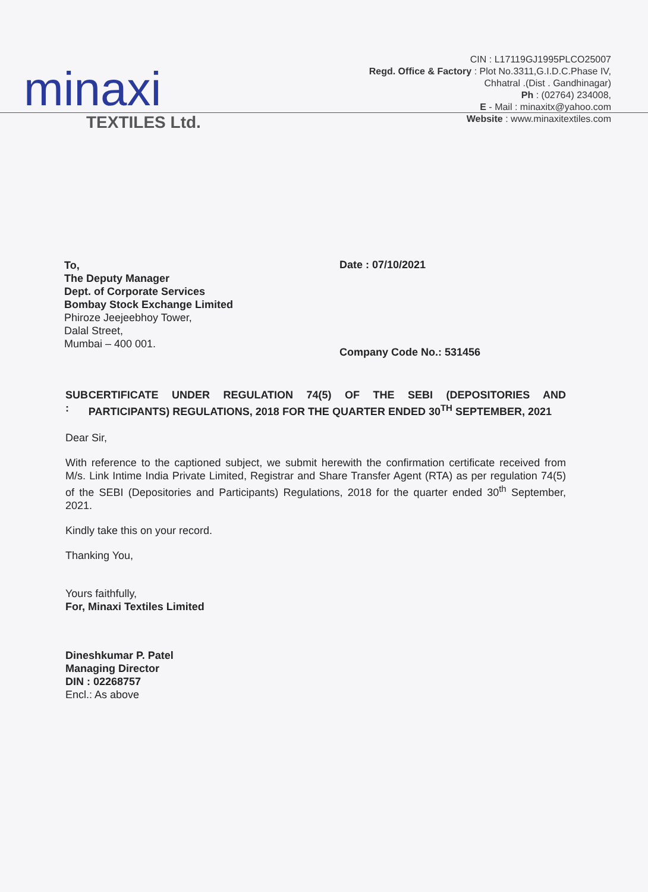minaxi
TEXTILES Ltd.
CIN : L17119GJ1995PLCO25007
Regd. Office & Factory : Plot No.3311,G.I.D.C.Phase IV,
Chhatral .(Dist . Gandhinagar)
Ph : (02764) 234008,
E - Mail : minaxitx@yahoo.com
Website : www.minaxitextiles.com
To,
The Deputy Manager
Dept. of Corporate Services
Bombay Stock Exchange Limited
Phiroze Jeejeebhoy Tower,
Dalal Street,
Mumbai – 400 001.
Date : 07/10/2021
Company Code No.: 531456
SUB : CERTIFICATE UNDER REGULATION 74(5) OF THE SEBI (DEPOSITORIES AND PARTICIPANTS) REGULATIONS, 2018 FOR THE QUARTER ENDED 30<sup>TH</sup> SEPTEMBER, 2021
Dear Sir,
With reference to the captioned subject, we submit herewith the confirmation certificate received from M/s. Link Intime India Private Limited, Registrar and Share Transfer Agent (RTA) as per regulation 74(5) of the SEBI (Depositories and Participants) Regulations, 2018 for the quarter ended 30<sup>th</sup> September, 2021.
Kindly take this on your record.
Thanking You,
Yours faithfully,
For, Minaxi Textiles Limited
Dineshkumar P. Patel
Managing Director
DIN : 02268757
Encl.: As above